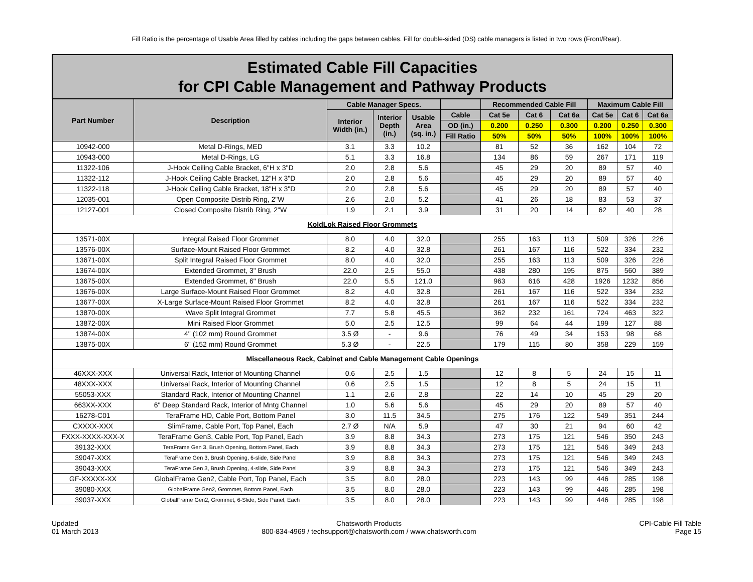Fill Ratio is the percentage of Usable Area filled by cables including the gaps between cables. Fill for double-sided (DS) cable managers is listed in two rows (Front/Rear).
| Estimated Cable Fill Capacities for CPI Cable Management and Pathway Products | | | | | | | | | | | |
| Part Number | Description | Cable Manager Specs. | | | | Recommended Cable Fill | | | Maximum Cable Fill | | |
| | | Interior Width (in.) | Interior Depth (in.) | Usable Area (sq. in.) | Cable | Cat 5e | Cat 6 | Cat 6a | Cat 5e | Cat 6 | Cat 6a |
| | | | | | OD (in.) | 0.200 | 0.250 | 0.300 | 0.200 | 0.250 | 0.300 |
| | | | | | Fill Ratio | 50% | 50% | 50% | 100% | 100% | 100% |
| 10942-000 | Metal D-Rings, MED | 3.1 | 3.3 | 10.2 | | 81 | 52 | 36 | 162 | 104 | 72 |
| 10943-000 | Metal D-Rings, LG | 5.1 | 3.3 | 16.8 | | 134 | 86 | 59 | 267 | 171 | 119 |
| 11322-106 | J-Hook Ceiling Cable Bracket, 6"H x 3"D | 2.0 | 2.8 | 5.6 | | 45 | 29 | 20 | 89 | 57 | 40 |
| 11322-112 | J-Hook Ceiling Cable Bracket, 12"H x 3"D | 2.0 | 2.8 | 5.6 | | 45 | 29 | 20 | 89 | 57 | 40 |
| 11322-118 | J-Hook Ceiling Cable Bracket, 18"H x 3"D | 2.0 | 2.8 | 5.6 | | 45 | 29 | 20 | 89 | 57 | 40 |
| 12035-001 | Open Composite Distrib Ring, 2"W | 2.6 | 2.0 | 5.2 | | 41 | 26 | 18 | 83 | 53 | 37 |
| 12127-001 | Closed Composite Distrib Ring, 2"W | 1.9 | 2.1 | 3.9 | | 31 | 20 | 14 | 62 | 40 | 28 |
| KoldLok Raised Floor Grommets | | | | | | | | | | | |
| 13571-00X | Integral Raised Floor Grommet | 8.0 | 4.0 | 32.0 | | 255 | 163 | 113 | 509 | 326 | 226 |
| 13576-00X | Surface-Mount Raised Floor Grommet | 8.2 | 4.0 | 32.8 | | 261 | 167 | 116 | 522 | 334 | 232 |
| 13671-00X | Split Integral Raised Floor Grommet | 8.0 | 4.0 | 32.0 | | 255 | 163 | 113 | 509 | 326 | 226 |
| 13674-00X | Extended Grommet, 3" Brush | 22.0 | 2.5 | 55.0 | | 438 | 280 | 195 | 875 | 560 | 389 |
| 13675-00X | Extended Grommet, 6" Brush | 22.0 | 5.5 | 121.0 | | 963 | 616 | 428 | 1926 | 1232 | 856 |
| 13676-00X | Large Surface-Mount Raised Floor Grommet | 8.2 | 4.0 | 32.8 | | 261 | 167 | 116 | 522 | 334 | 232 |
| 13677-00X | X-Large Surface-Mount Raised Floor Grommet | 8.2 | 4.0 | 32.8 | | 261 | 167 | 116 | 522 | 334 | 232 |
| 13870-00X | Wave Split Integral Grommet | 7.7 | 5.8 | 45.5 | | 362 | 232 | 161 | 724 | 463 | 322 |
| 13872-00X | Mini Raised Floor Grommet | 5.0 | 2.5 | 12.5 | | 99 | 64 | 44 | 199 | 127 | 88 |
| 13874-00X | 4" (102 mm) Round Grommet | 3.5 Ø | - | 9.6 | | 76 | 49 | 34 | 153 | 98 | 68 |
| 13875-00X | 6" (152 mm) Round Grommet | 5.3 Ø | - | 22.5 | | 179 | 115 | 80 | 358 | 229 | 159 |
| Miscellaneous Rack, Cabinet and Cable Management Cable Openings | | | | | | | | | | | |
| 46XXX-XXX | Universal Rack, Interior of Mounting Channel | 0.6 | 2.5 | 1.5 | | 12 | 8 | 5 | 24 | 15 | 11 |
| 48XXX-XXX | Universal Rack, Interior of Mounting Channel | 0.6 | 2.5 | 1.5 | | 12 | 8 | 5 | 24 | 15 | 11 |
| 55053-XXX | Standard Rack, Interior of Mounting Channel | 1.1 | 2.6 | 2.8 | | 22 | 14 | 10 | 45 | 29 | 20 |
| 663XX-XXX | 6" Deep Standard Rack, Interior of Mntg Channel | 1.0 | 5.6 | 5.6 | | 45 | 29 | 20 | 89 | 57 | 40 |
| 16278-C01 | TeraFrame HD, Cable Port, Bottom Panel | 3.0 | 11.5 | 34.5 | | 275 | 176 | 122 | 549 | 351 | 244 |
| CXXXX-XXX | SlimFrame, Cable Port, Top Panel, Each | 2.7 Ø | N/A | 5.9 | | 47 | 30 | 21 | 94 | 60 | 42 |
| FXXX-XXXX-XXX-X | TeraFrame Gen3, Cable Port, Top Panel, Each | 3.9 | 8.8 | 34.3 | | 273 | 175 | 121 | 546 | 350 | 243 |
| 39132-XXX | TeraFrame Gen 3, Brush Opening, Bottom Panel, Each | 3.9 | 8.8 | 34.3 | | 273 | 175 | 121 | 546 | 349 | 243 |
| 39047-XXX | TeraFrame Gen 3, Brush Opening, 6-slide, Side Panel | 3.9 | 8.8 | 34.3 | | 273 | 175 | 121 | 546 | 349 | 243 |
| 39043-XXX | TeraFrame Gen 3, Brush Opening, 4-slide, Side Panel | 3.9 | 8.8 | 34.3 | | 273 | 175 | 121 | 546 | 349 | 243 |
| GF-XXXXX-XX | GlobalFrame Gen2, Cable Port, Top Panel, Each | 3.5 | 8.0 | 28.0 | | 223 | 143 | 99 | 446 | 285 | 198 |
| 39080-XXX | GlobalFrame Gen2, Grommet, Bottom Panel, Each | 3.5 | 8.0 | 28.0 | | 223 | 143 | 99 | 446 | 285 | 198 |
| 39037-XXX | GlobalFrame Gen2, Grommet, 6-Slide, Side Panel, Each | 3.5 | 8.0 | 28.0 | | 223 | 143 | 99 | 446 | 285 | 198 |
Updated
01 March 2013
Chatsworth Products
800-834-4969 / techsupport@chatsworth.com / www.chatsworth.com
CPI-Cable Fill Table
Page 15